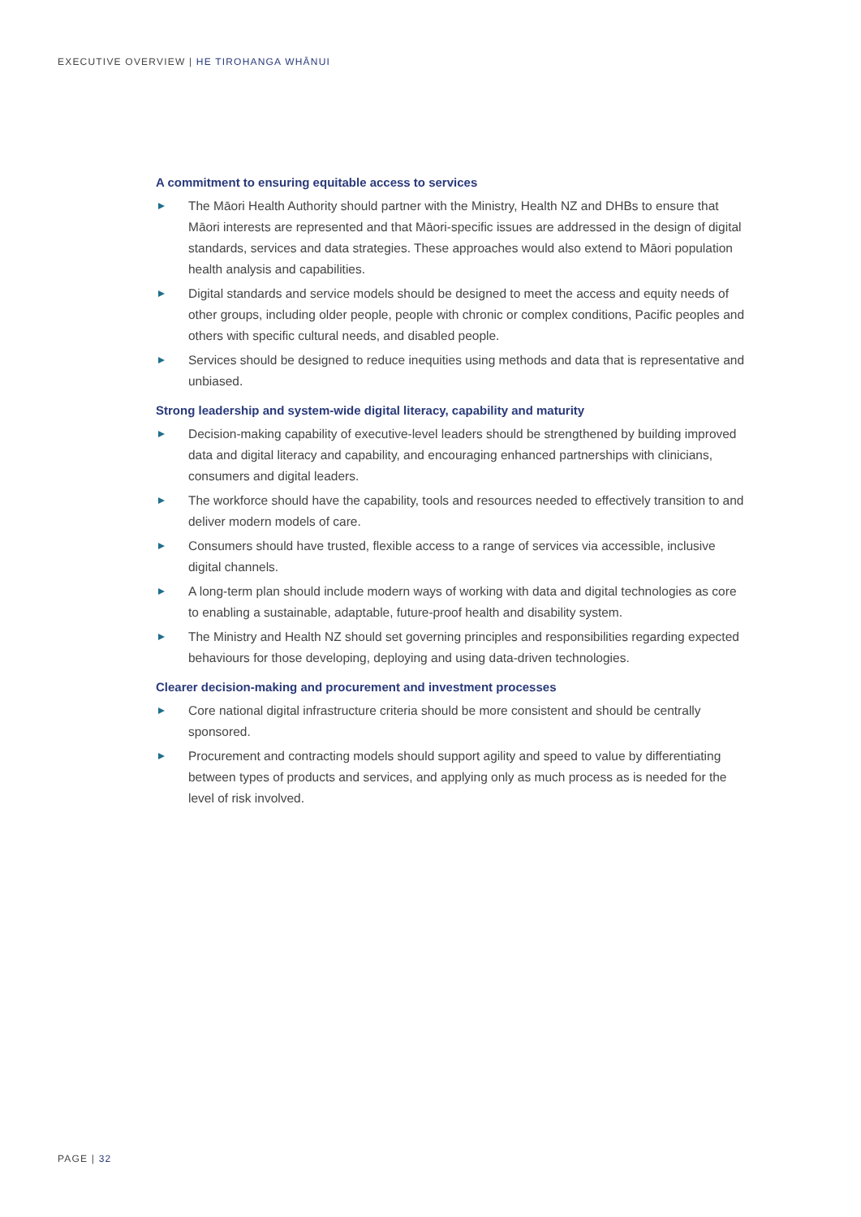EXECUTIVE OVERVIEW | HE TIROHANGA WHĀNUI
A commitment to ensuring equitable access to services
The Māori Health Authority should partner with the Ministry, Health NZ and DHBs to ensure that Māori interests are represented and that Māori-specific issues are addressed in the design of digital standards, services and data strategies. These approaches would also extend to Māori population health analysis and capabilities.
Digital standards and service models should be designed to meet the access and equity needs of other groups, including older people, people with chronic or complex conditions, Pacific peoples and others with specific cultural needs, and disabled people.
Services should be designed to reduce inequities using methods and data that is representative and unbiased.
Strong leadership and system-wide digital literacy, capability and maturity
Decision-making capability of executive-level leaders should be strengthened by building improved data and digital literacy and capability, and encouraging enhanced partnerships with clinicians, consumers and digital leaders.
The workforce should have the capability, tools and resources needed to effectively transition to and deliver modern models of care.
Consumers should have trusted, flexible access to a range of services via accessible, inclusive digital channels.
A long-term plan should include modern ways of working with data and digital technologies as core to enabling a sustainable, adaptable, future-proof health and disability system.
The Ministry and Health NZ should set governing principles and responsibilities regarding expected behaviours for those developing, deploying and using data-driven technologies.
Clearer decision-making and procurement and investment processes
Core national digital infrastructure criteria should be more consistent and should be centrally sponsored.
Procurement and contracting models should support agility and speed to value by differentiating between types of products and services, and applying only as much process as is needed for the level of risk involved.
PAGE | 32